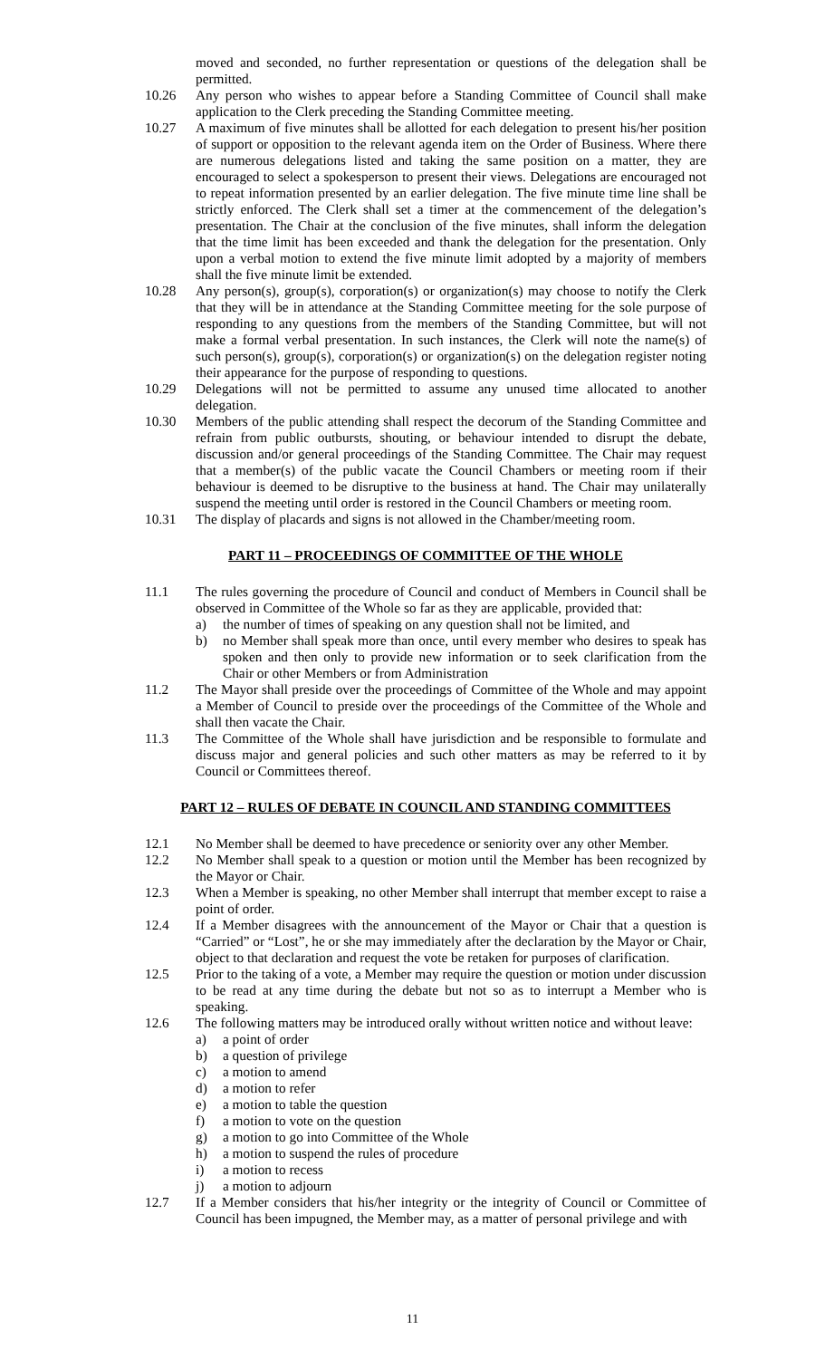moved and seconded, no further representation or questions of the delegation shall be permitted.
10.26 Any person who wishes to appear before a Standing Committee of Council shall make application to the Clerk preceding the Standing Committee meeting.
10.27 A maximum of five minutes shall be allotted for each delegation to present his/her position of support or opposition to the relevant agenda item on the Order of Business. Where there are numerous delegations listed and taking the same position on a matter, they are encouraged to select a spokesperson to present their views. Delegations are encouraged not to repeat information presented by an earlier delegation. The five minute time line shall be strictly enforced. The Clerk shall set a timer at the commencement of the delegation’s presentation. The Chair at the conclusion of the five minutes, shall inform the delegation that the time limit has been exceeded and thank the delegation for the presentation. Only upon a verbal motion to extend the five minute limit adopted by a majority of members shall the five minute limit be extended.
10.28 Any person(s), group(s), corporation(s) or organization(s) may choose to notify the Clerk that they will be in attendance at the Standing Committee meeting for the sole purpose of responding to any questions from the members of the Standing Committee, but will not make a formal verbal presentation. In such instances, the Clerk will note the name(s) of such person(s), group(s), corporation(s) or organization(s) on the delegation register noting their appearance for the purpose of responding to questions.
10.29 Delegations will not be permitted to assume any unused time allocated to another delegation.
10.30 Members of the public attending shall respect the decorum of the Standing Committee and refrain from public outbursts, shouting, or behaviour intended to disrupt the debate, discussion and/or general proceedings of the Standing Committee. The Chair may request that a member(s) of the public vacate the Council Chambers or meeting room if their behaviour is deemed to be disruptive to the business at hand. The Chair may unilaterally suspend the meeting until order is restored in the Council Chambers or meeting room.
10.31 The display of placards and signs is not allowed in the Chamber/meeting room.
PART 11 – PROCEEDINGS OF COMMITTEE OF THE WHOLE
11.1 The rules governing the procedure of Council and conduct of Members in Council shall be observed in Committee of the Whole so far as they are applicable, provided that:
a) the number of times of speaking on any question shall not be limited, and
b) no Member shall speak more than once, until every member who desires to speak has spoken and then only to provide new information or to seek clarification from the Chair or other Members or from Administration
11.2 The Mayor shall preside over the proceedings of Committee of the Whole and may appoint a Member of Council to preside over the proceedings of the Committee of the Whole and shall then vacate the Chair.
11.3 The Committee of the Whole shall have jurisdiction and be responsible to formulate and discuss major and general policies and such other matters as may be referred to it by Council or Committees thereof.
PART 12 – RULES OF DEBATE IN COUNCIL AND STANDING COMMITTEES
12.1 No Member shall be deemed to have precedence or seniority over any other Member.
12.2 No Member shall speak to a question or motion until the Member has been recognized by the Mayor or Chair.
12.3 When a Member is speaking, no other Member shall interrupt that member except to raise a point of order.
12.4 If a Member disagrees with the announcement of the Mayor or Chair that a question is “Carried” or “Lost”, he or she may immediately after the declaration by the Mayor or Chair, object to that declaration and request the vote be retaken for purposes of clarification.
12.5 Prior to the taking of a vote, a Member may require the question or motion under discussion to be read at any time during the debate but not so as to interrupt a Member who is speaking.
12.6 The following matters may be introduced orally without written notice and without leave:
a) a point of order
b) a question of privilege
c) a motion to amend
d) a motion to refer
e) a motion to table the question
f) a motion to vote on the question
g) a motion to go into Committee of the Whole
h) a motion to suspend the rules of procedure
i) a motion to recess
j) a motion to adjourn
12.7 If a Member considers that his/her integrity or the integrity of Council or Committee of Council has been impugned, the Member may, as a matter of personal privilege and with
11